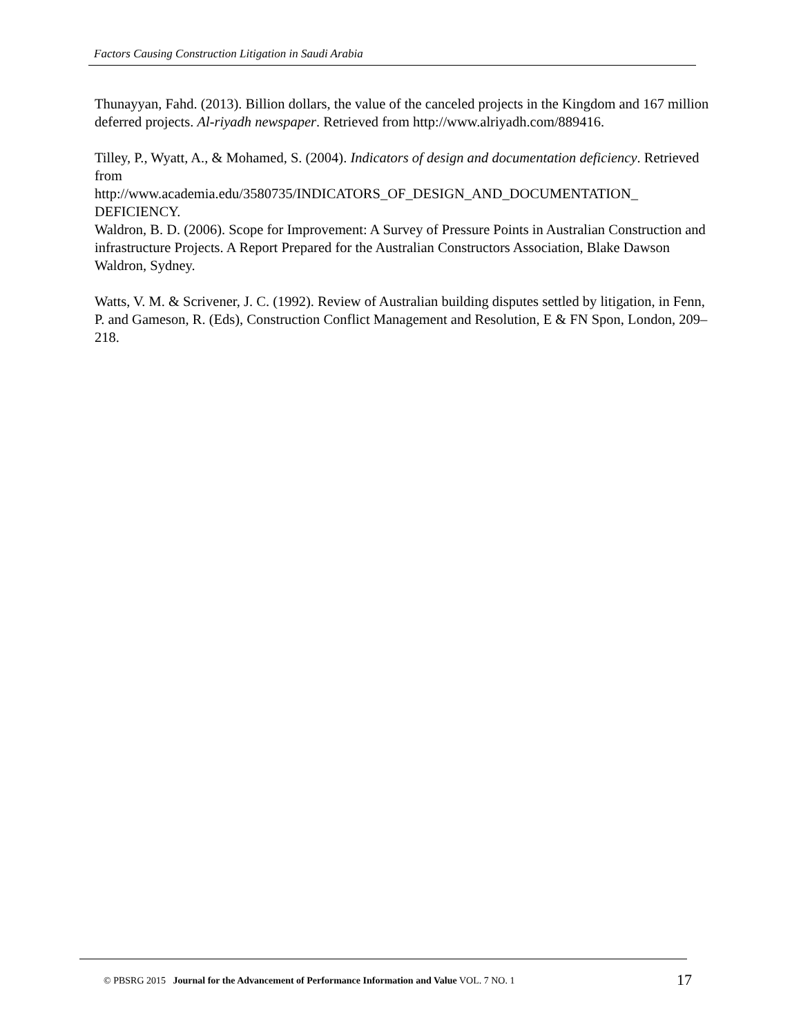Factors Causing Construction Litigation in Saudi Arabia
Thunayyan, Fahd. (2013). Billion dollars, the value of the canceled projects in the Kingdom and 167 million deferred projects. Al-riyadh newspaper. Retrieved from http://www.alriyadh.com/889416.
Tilley, P., Wyatt, A., & Mohamed, S. (2004). Indicators of design and documentation deficiency. Retrieved from
http://www.academia.edu/3580735/INDICATORS_OF_DESIGN_AND_DOCUMENTATION_
DEFICIENCY.
Waldron, B. D. (2006). Scope for Improvement: A Survey of Pressure Points in Australian Construction and infrastructure Projects. A Report Prepared for the Australian Constructors Association, Blake Dawson Waldron, Sydney.
Watts, V. M. & Scrivener, J. C. (1992). Review of Australian building disputes settled by litigation, in Fenn, P. and Gameson, R. (Eds), Construction Conflict Management and Resolution, E & FN Spon, London, 209–218.
© PBSRG 2015 Journal for the Advancement of Performance Information and Value VOL. 7 NO. 1
17